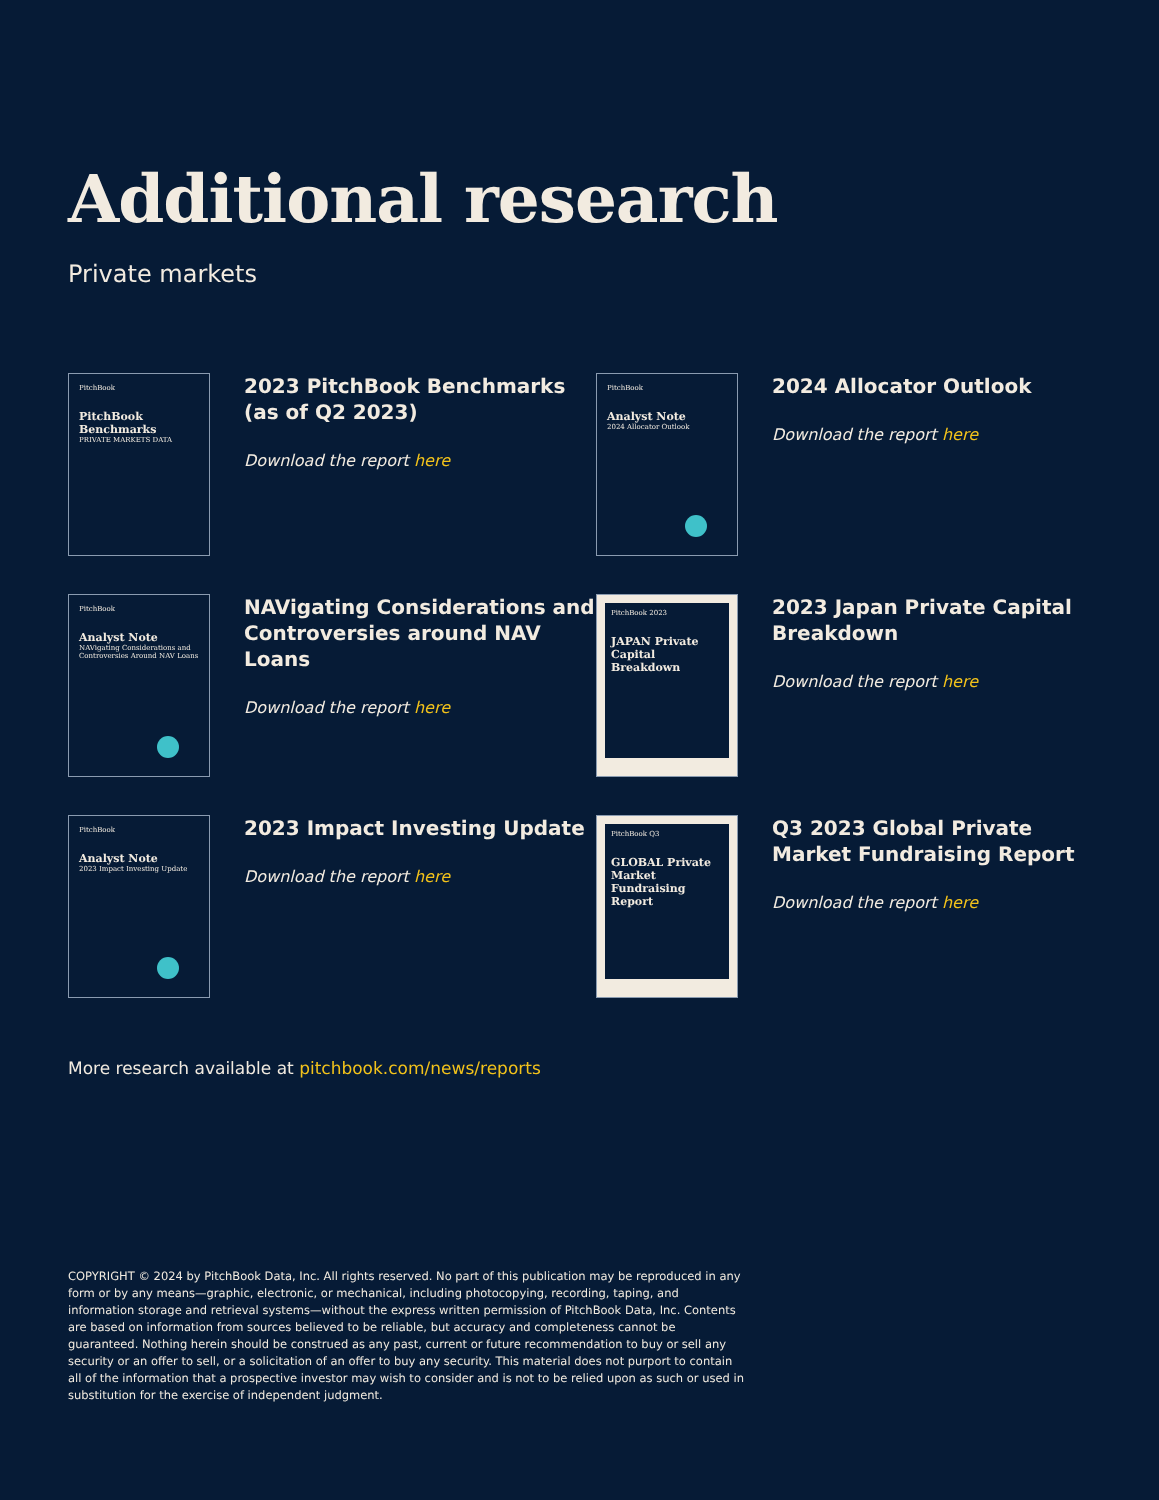Additional research
Private markets
PitchBook
PitchBook Benchmarks
PRIVATE MARKETS DATA
2023 PitchBook Benchmarks (as of Q2 2023)
Download the report here
PitchBook
Analyst Note
2024 Allocator Outlook
2024 Allocator Outlook
Download the report here
PitchBook
Analyst Note
NAVigating Considerations and Controversies Around NAV Loans
NAVigating Considerations and Controversies around NAV Loans
Download the report here
PitchBook 2023
JAPAN Private Capital Breakdown
2023 Japan Private Capital Breakdown
Download the report here
PitchBook
Analyst Note
2023 Impact Investing Update
2023 Impact Investing Update
Download the report here
PitchBook Q3
GLOBAL Private Market Fundraising Report
Q3 2023 Global Private Market Fundraising Report
Download the report here
More research available at pitchbook.com/news/reports
COPYRIGHT © 2024 by PitchBook Data, Inc. All rights reserved. No part of this publication may be reproduced in any form or by any means—graphic, electronic, or mechanical, including photocopying, recording, taping, and information storage and retrieval systems—without the express written permission of PitchBook Data, Inc. Contents are based on information from sources believed to be reliable, but accuracy and completeness cannot be guaranteed. Nothing herein should be construed as any past, current or future recommendation to buy or sell any security or an offer to sell, or a solicitation of an offer to buy any security. This material does not purport to contain all of the information that a prospective investor may wish to consider and is not to be relied upon as such or used in substitution for the exercise of independent judgment.